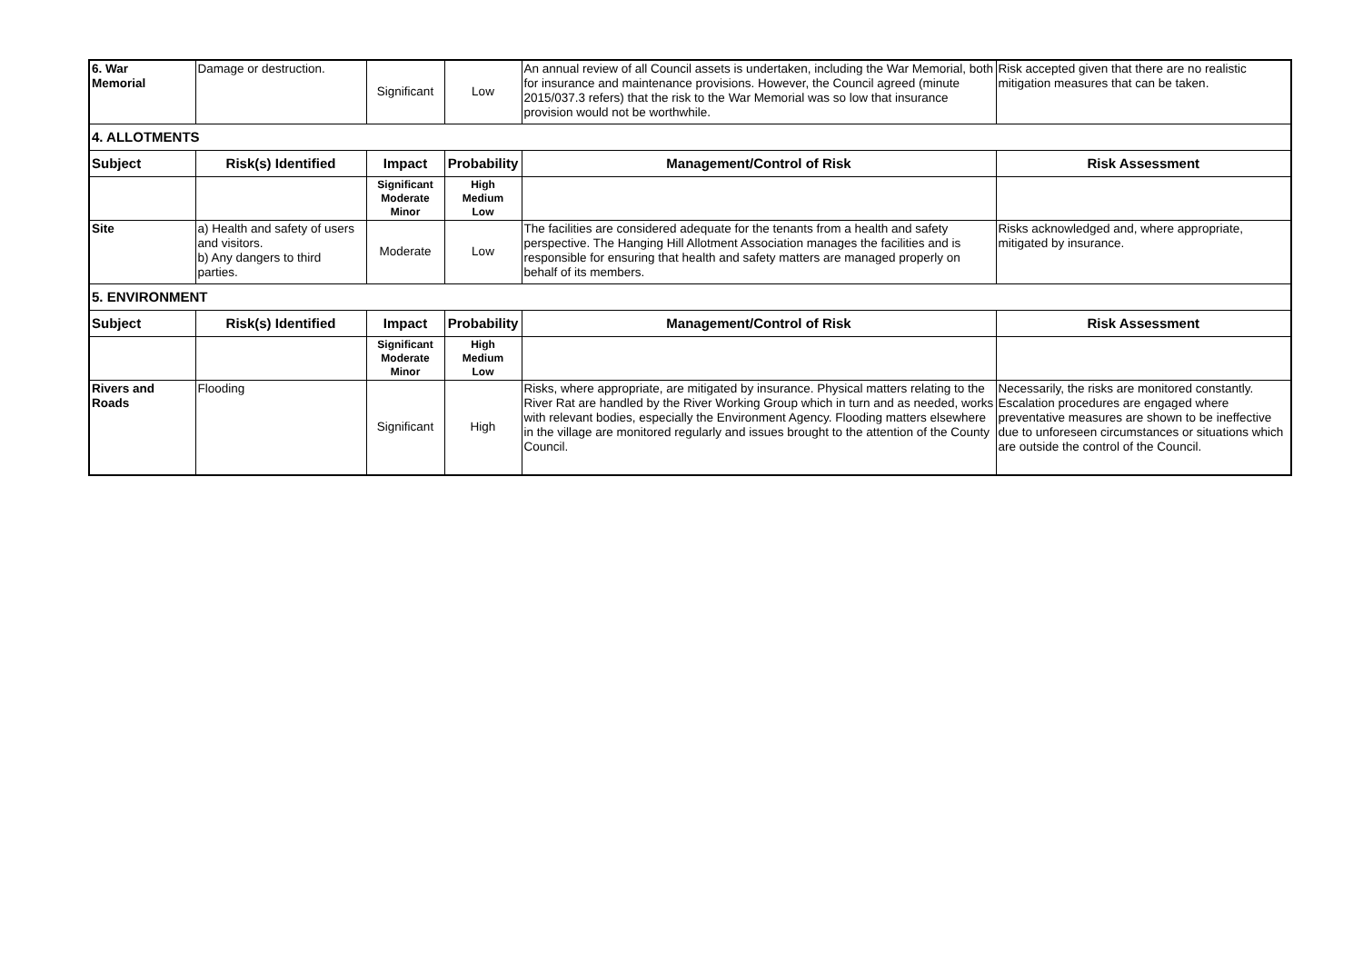| 6. War Memorial | Damage or destruction. | Significant | Low | An annual review of all Council assets is undertaken, including the War Memorial, both for insurance and maintenance provisions. However, the Council agreed (minute 2015/037.3 refers) that the risk to the War Memorial was so low that insurance provision would not be worthwhile. | Risk accepted given that there are no realistic mitigation measures that can be taken. |
| 4. ALLOTMENTS | | | | | |
| Subject | Risk(s) Identified | Impact | Probability | Management/Control of Risk | Risk Assessment |
| | | Significant Moderate Minor | High Medium Low | | |
| Site | a) Health and safety of users and visitors. b) Any dangers to third parties. | Moderate | Low | The facilities are considered adequate for the tenants from a health and safety perspective. The Hanging Hill Allotment Association manages the facilities and is responsible for ensuring that health and safety matters are managed properly on behalf of its members. | Risks acknowledged and, where appropriate, mitigated by insurance. |
| 5. ENVIRONMENT | | | | | |
| Subject | Risk(s) Identified | Impact | Probability | Management/Control of Risk | Risk Assessment |
| | | Significant Moderate Minor | High Medium Low | | |
| Rivers and Roads | Flooding | Significant | High | Risks, where appropriate, are mitigated by insurance. Physical matters relating to the River Rat are handled by the River Working Group which in turn and as needed, works with relevant bodies, especially the Environment Agency. Flooding matters elsewhere in the village are monitored regularly and issues brought to the attention of the County Council. | Necessarily, the risks are monitored constantly. Escalation procedures are engaged where preventative measures are shown to be ineffective due to unforeseen circumstances or situations which are outside the control of the Council. |